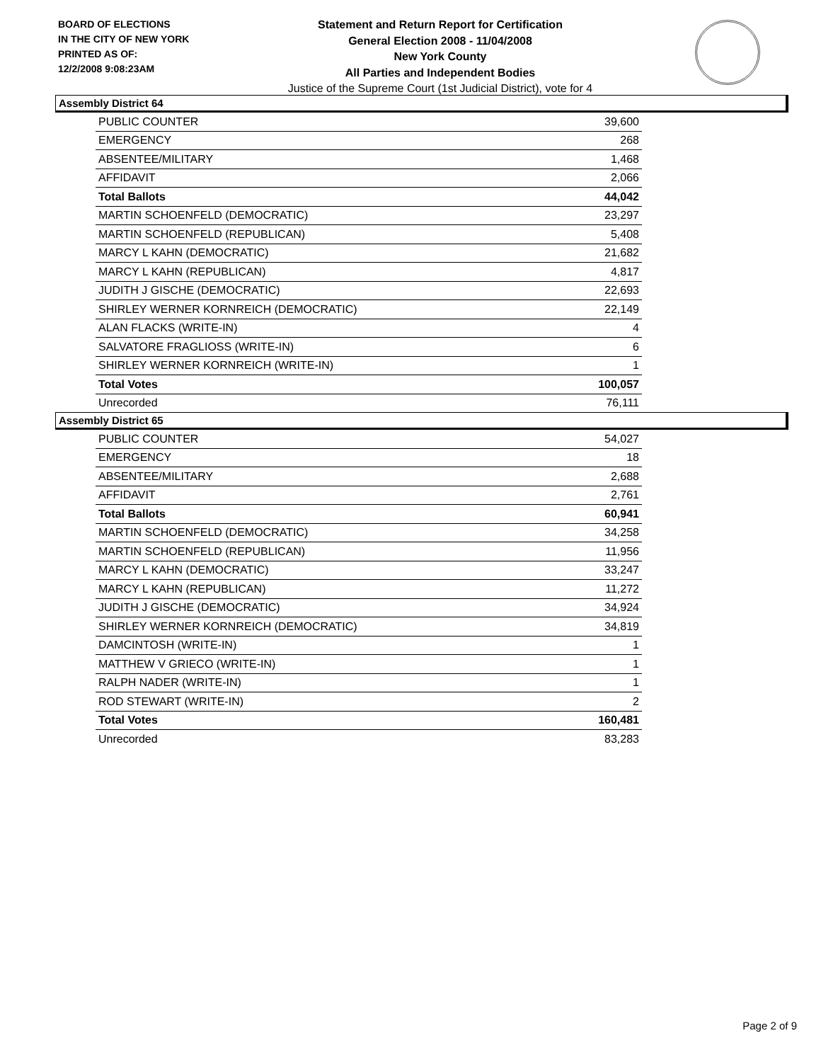BOARD OF ELECTIONS
IN THE CITY OF NEW YORK
PRINTED AS OF:
12/2/2008 9:08:23AM
Statement and Return Report for Certification
General Election 2008 - 11/04/2008
New York County
All Parties and Independent Bodies
Justice of the Supreme Court (1st Judicial District), vote for 4
Assembly District 64
| PUBLIC COUNTER | 39,600 |
| EMERGENCY | 268 |
| ABSENTEE/MILITARY | 1,468 |
| AFFIDAVIT | 2,066 |
| Total Ballots | 44,042 |
| MARTIN SCHOENFELD (DEMOCRATIC) | 23,297 |
| MARTIN SCHOENFELD (REPUBLICAN) | 5,408 |
| MARCY L KAHN (DEMOCRATIC) | 21,682 |
| MARCY L KAHN (REPUBLICAN) | 4,817 |
| JUDITH J GISCHE (DEMOCRATIC) | 22,693 |
| SHIRLEY WERNER KORNREICH (DEMOCRATIC) | 22,149 |
| ALAN FLACKS (WRITE-IN) | 4 |
| SALVATORE FRAGLIOSS (WRITE-IN) | 6 |
| SHIRLEY WERNER KORNREICH (WRITE-IN) | 1 |
| Total Votes | 100,057 |
| Unrecorded | 76,111 |
Assembly District 65
| PUBLIC COUNTER | 54,027 |
| EMERGENCY | 18 |
| ABSENTEE/MILITARY | 2,688 |
| AFFIDAVIT | 2,761 |
| Total Ballots | 60,941 |
| MARTIN SCHOENFELD (DEMOCRATIC) | 34,258 |
| MARTIN SCHOENFELD (REPUBLICAN) | 11,956 |
| MARCY L KAHN (DEMOCRATIC) | 33,247 |
| MARCY L KAHN (REPUBLICAN) | 11,272 |
| JUDITH J GISCHE (DEMOCRATIC) | 34,924 |
| SHIRLEY WERNER KORNREICH (DEMOCRATIC) | 34,819 |
| DAMCINTOSH (WRITE-IN) | 1 |
| MATTHEW V GRIECO (WRITE-IN) | 1 |
| RALPH NADER (WRITE-IN) | 1 |
| ROD STEWART (WRITE-IN) | 2 |
| Total Votes | 160,481 |
| Unrecorded | 83,283 |
Page 2 of 9